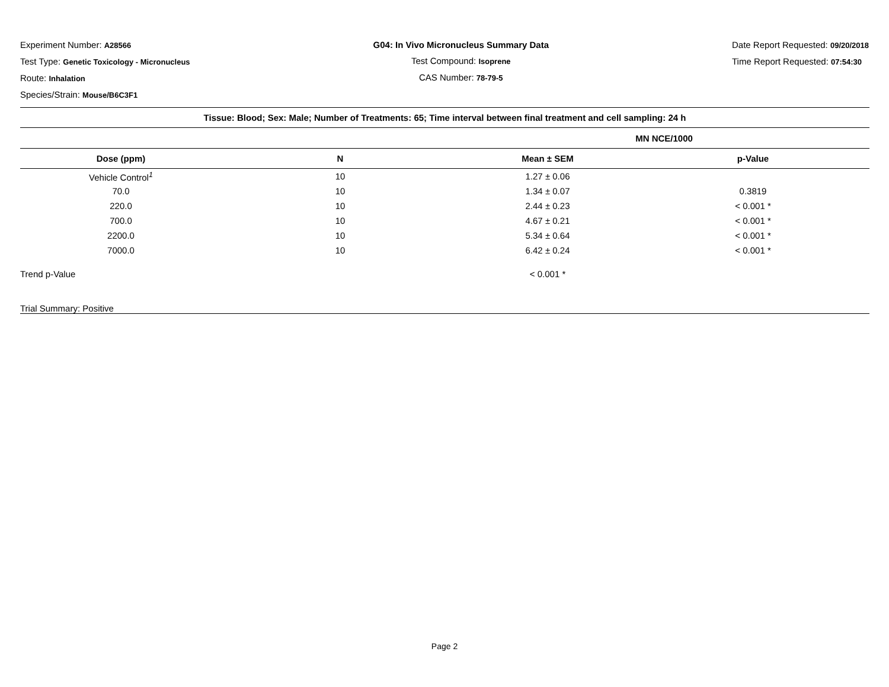Experiment Number: A28566
Test Type: Genetic Toxicology - Micronucleus
Route: Inhalation
Species/Strain: Mouse/B6C3F1
G04: In Vivo Micronucleus Summary Data
Test Compound: Isoprene
CAS Number: 78-79-5
Date Report Requested: 09/20/2018
Time Report Requested: 07:54:30
| Tissue: Blood; Sex: Male; Number of Treatments: 65; Time interval between final treatment and cell sampling: 24 h | | | |
| --- | --- | --- | --- |
| | | MN NCE/1000 | |
| Dose (ppm) | N | Mean ± SEM | p-Value |
| Vehicle Control<sup>1</sup> | 10 | 1.27 ± 0.06 | |
| 70.0 | 10 | 1.34 ± 0.07 | 0.3819 |
| 220.0 | 10 | 2.44 ± 0.23 | < 0.001 * |
| 700.0 | 10 | 4.67 ± 0.21 | < 0.001 * |
| 2200.0 | 10 | 5.34 ± 0.64 | < 0.001 * |
| 7000.0 | 10 | 6.42 ± 0.24 | < 0.001 * |
| Trend p-Value | | < 0.001 * | |
| Trial Summary: Positive | | | |
Page 2